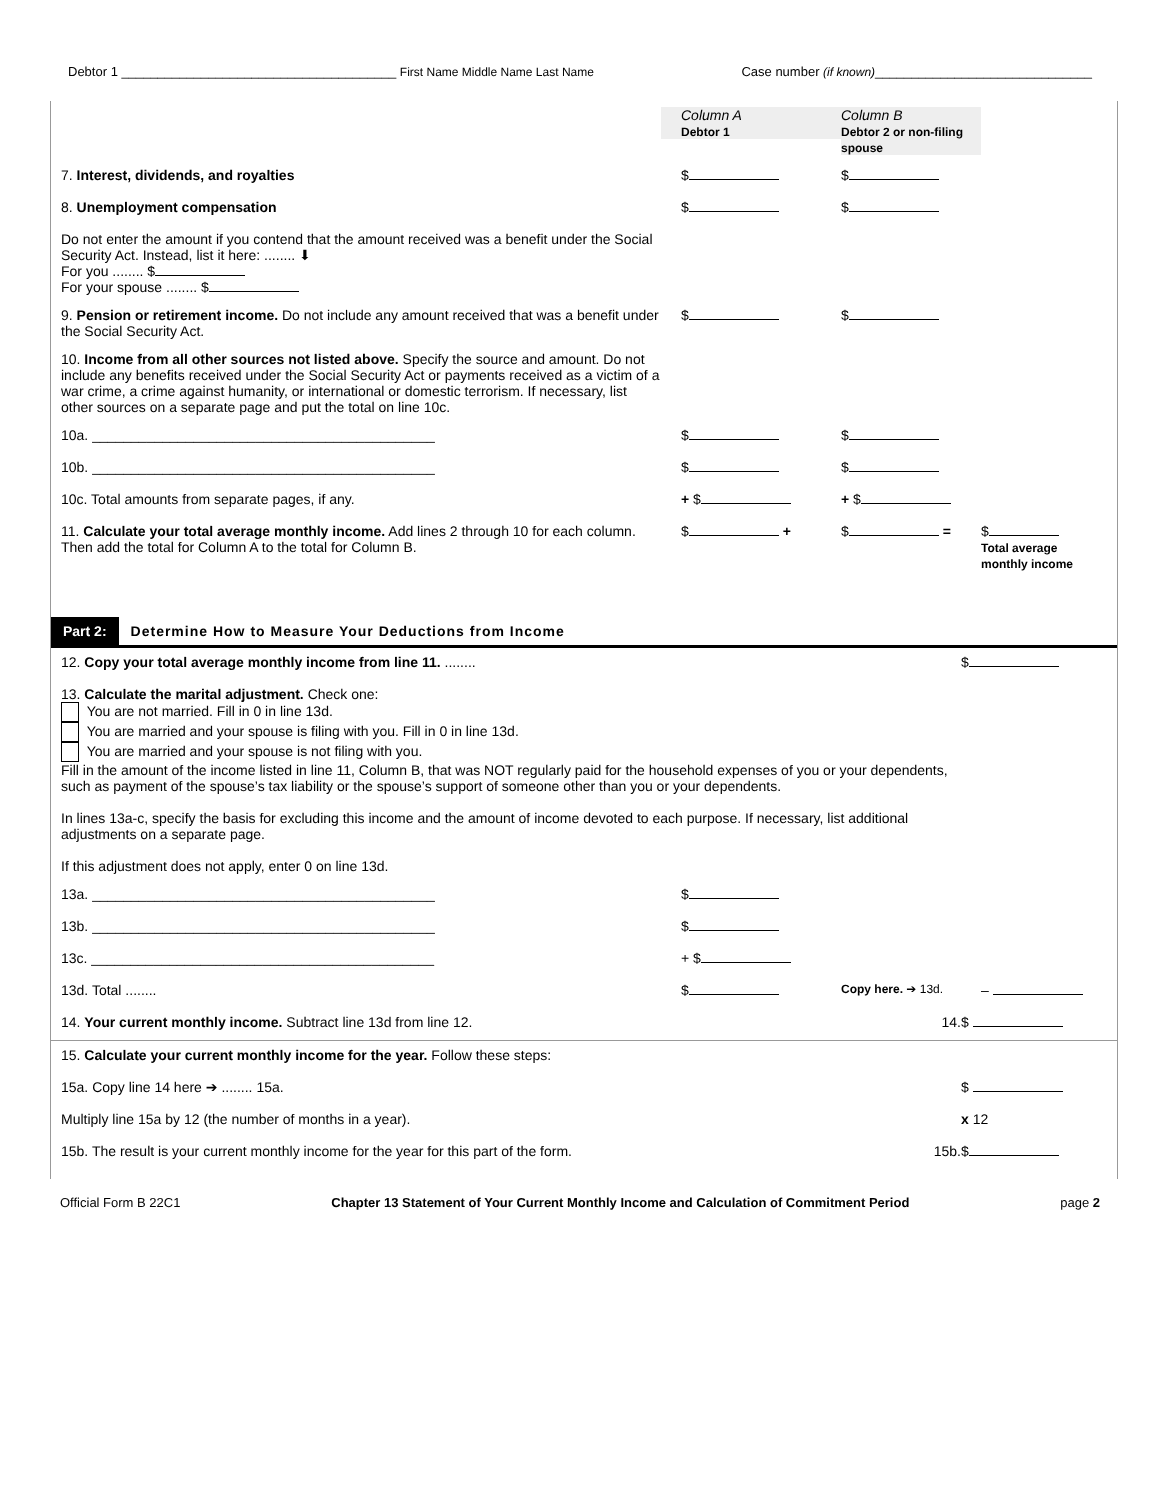Debtor 1 ______________________________________ First Name Middle Name Last Name
Case number (if known)______________________________
Column A
Debtor 1
Column B
Debtor 2 or non-filing spouse
7. Interest, dividends, and royalties $ $
8. Unemployment compensation $ $
Do not enter the amount if you contend that the amount received was a benefit under the Social Security Act. Instead, list it here: ........ ⬇
For you ........ $
For your spouse ........ $
9. Pension or retirement income. Do not include any amount received that was a benefit under the Social Security Act.
$ $
10. Income from all other sources not listed above. Specify the source and amount. Do not include any benefits received under the Social Security Act or payments received as a victim of a war crime, a crime against humanity, or international or domestic terrorism. If necessary, list other sources on a separate page and put the total on line 10c.
10a. ____________________________________________ $ $
10b. ____________________________________________ $ $
10c. Total amounts from separate pages, if any. + $ + $
11. Calculate your total average monthly income. Add lines 2 through 10 for each column. Then add the total for Column A to the total for Column B.
$ + $ = $
Total average monthly income
Part 2: Determine How to Measure Your Deductions from Income
12. Copy your total average monthly income from line 11. ........ $
13. Calculate the marital adjustment. Check one:
You are not married. Fill in 0 in line 13d.
You are married and your spouse is filing with you. Fill in 0 in line 13d.
You are married and your spouse is not filing with you.
Fill in the amount of the income listed in line 11, Column B, that was NOT regularly paid for the household expenses of you or your dependents, such as payment of the spouse’s tax liability or the spouse’s support of someone other than you or your dependents.
In lines 13a-c, specify the basis for excluding this income and the amount of income devoted to each purpose. If necessary, list additional adjustments on a separate page.
If this adjustment does not apply, enter 0 on line 13d.
13a. ____________________________________________ $
13b. ____________________________________________ $
13c. ____________________________________________ + $
13d. Total ........ $
Copy here. ➔ 13d.
–
14. Your current monthly income. Subtract line 13d from line 12. 14. $
15. Calculate your current monthly income for the year. Follow these steps:
15a. Copy line 14 here ➔ ........ 15a. $
Multiply line 15a by 12 (the number of months in a year). x 12
15b. The result is your current monthly income for the year for this part of the form. 15b. $
Official Form B 22C1 Chapter 13 Statement of Your Current Monthly Income and Calculation of Commitment Period page 2